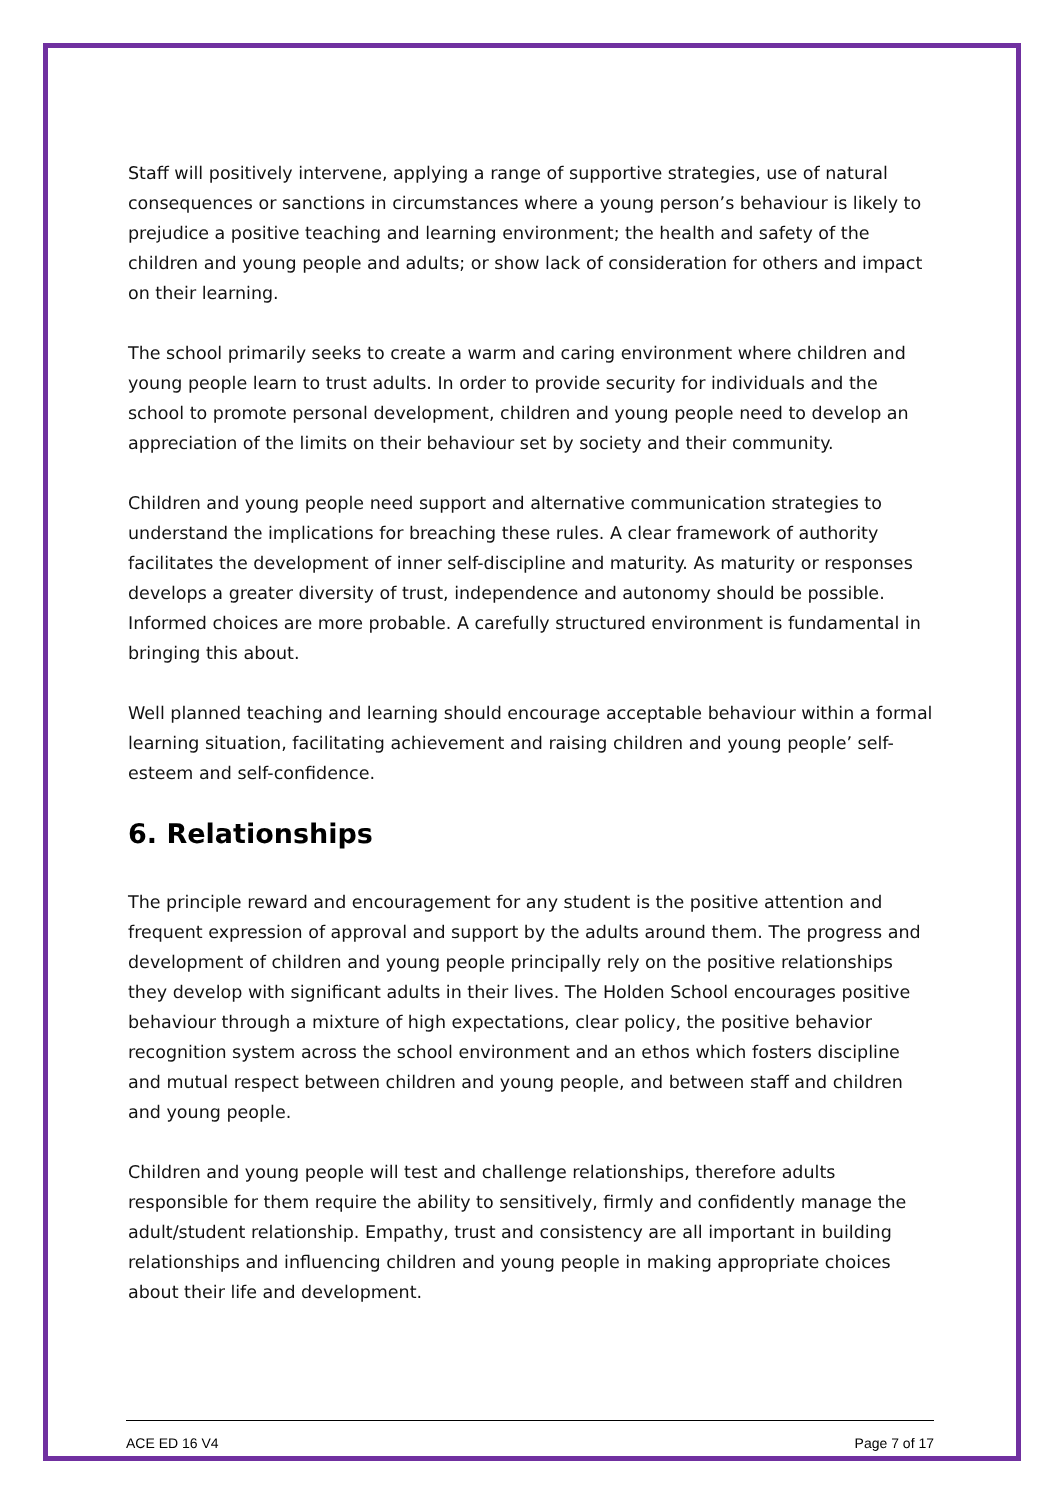Staff will positively intervene, applying a range of supportive strategies, use of natural consequences or sanctions in circumstances where a young person’s behaviour is likely to prejudice a positive teaching and learning environment; the health and safety of the children and young people and adults; or show lack of consideration for others and impact on their learning.
The school primarily seeks to create a warm and caring environment where children and young people learn to trust adults. In order to provide security for individuals and the school to promote personal development, children and young people need to develop an appreciation of the limits on their behaviour set by society and their community.
Children and young people need support and alternative communication strategies to understand the implications for breaching these rules. A clear framework of authority facilitates the development of inner self-discipline and maturity. As maturity or responses develops a greater diversity of trust, independence and autonomy should be possible. Informed choices are more probable. A carefully structured environment is fundamental in bringing this about.
Well planned teaching and learning should encourage acceptable behaviour within a formal learning situation, facilitating achievement and raising children and young people’ self-esteem and self-confidence.
6. Relationships
The principle reward and encouragement for any student is the positive attention and frequent expression of approval and support by the adults around them. The progress and development of children and young people principally rely on the positive relationships they develop with significant adults in their lives. The Holden School encourages positive behaviour through a mixture of high expectations, clear policy, the positive behavior recognition system across the school environment and an ethos which fosters discipline and mutual respect between children and young people, and between staff and children and young people.
Children and young people will test and challenge relationships, therefore adults responsible for them require the ability to sensitively, firmly and confidently manage the adult/student relationship. Empathy, trust and consistency are all important in building relationships and influencing children and young people in making appropriate choices about their life and development.
ACE ED 16 V4 Page 7 of 17